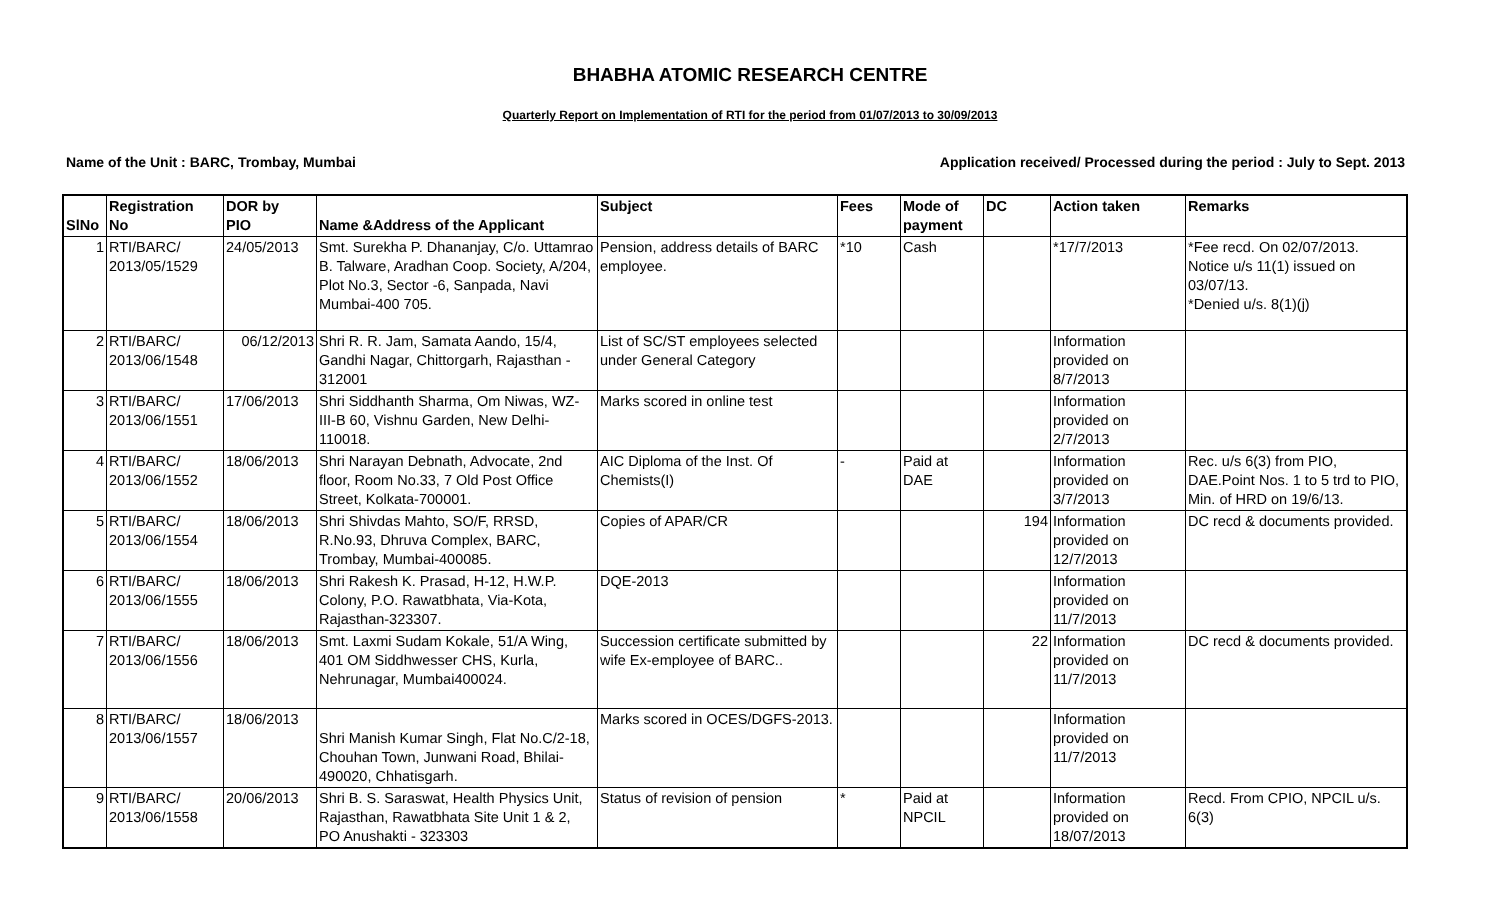BHABHA ATOMIC RESEARCH CENTRE
Quarterly Report on Implementation of RTI for the period from 01/07/2013 to 30/09/2013
Name of the Unit : BARC, Trombay, Mumbai Application received/ Processed during the period : July to Sept. 2013
| SlNo | Registration No | DOR by PIO | Name &Address of the Applicant | Subject | Fees | Mode of payment | DC | Action taken | Remarks |
| --- | --- | --- | --- | --- | --- | --- | --- | --- | --- |
| 1 | RTI/BARC/ 2013/05/1529 | 24/05/2013 | Smt. Surekha P. Dhananjay, C/o. Uttamrao B. Talware, Aradhan Coop. Society, A/204, Plot No.3, Sector -6, Sanpada, Navi Mumbai-400 705. | Pension, address details of BARC employee. | *10 | Cash | | *17/7/2013 | *Fee recd. On 02/07/2013. Notice u/s 11(1) issued on 03/07/13. *Denied u/s. 8(1)(j) |
| 2 | RTI/BARC/ 2013/06/1548 | 06/12/2013 | Shri R. R. Jam, Samata Aando, 15/4, Gandhi Nagar, Chittorgarh, Rajasthan - 312001 | List of SC/ST employees selected under General Category | | | | Information provided on 8/7/2013 | |
| 3 | RTI/BARC/ 2013/06/1551 | 17/06/2013 | Shri Siddhanth Sharma, Om Niwas, WZ-III-B 60, Vishnu Garden, New Delhi-110018. | Marks scored in online test | | | | Information provided on 2/7/2013 | |
| 4 | RTI/BARC/ 2013/06/1552 | 18/06/2013 | Shri Narayan Debnath, Advocate, 2nd floor, Room No.33, 7 Old Post Office Street, Kolkata-700001. | AIC Diploma of the Inst. Of Chemists(I) | - | Paid at DAE | | Information provided on 3/7/2013 | Rec. u/s 6(3) from PIO, DAE.Point Nos. 1 to 5 trd to PIO, Min. of HRD on 19/6/13. |
| 5 | RTI/BARC/ 2013/06/1554 | 18/06/2013 | Shri Shivdas Mahto, SO/F, RRSD, R.No.93, Dhruva Complex, BARC, Trombay, Mumbai-400085. | Copies of APAR/CR | | | 194 | Information provided on 12/7/2013 | DC recd & documents provided. |
| 6 | RTI/BARC/ 2013/06/1555 | 18/06/2013 | Shri Rakesh K. Prasad, H-12, H.W.P. Colony, P.O. Rawatbhata, Via-Kota, Rajasthan-323307. | DQE-2013 | | | | Information provided on 11/7/2013 | |
| 7 | RTI/BARC/ 2013/06/1556 | 18/06/2013 | Smt. Laxmi Sudam Kokale, 51/A Wing, 401 OM Siddhwesser CHS, Kurla, Nehrunagar, Mumbai400024. | Succession certificate submitted by wife Ex-employee of BARC.. | | | 22 | Information provided on 11/7/2013 | DC recd & documents provided. |
| 8 | RTI/BARC/ 2013/06/1557 | 18/06/2013 | Shri Manish Kumar Singh, Flat No.C/2-18, Chouhan Town, Junwani Road, Bhilai-490020, Chhatisgarh. | Marks scored in OCES/DGFS-2013. | | | | Information provided on 11/7/2013 | |
| 9 | RTI/BARC/ 2013/06/1558 | 20/06/2013 | Shri B. S. Saraswat, Health Physics Unit, Rajasthan, Rawatbhata Site Unit 1 & 2, PO Anushakti - 323303 | Status of revision of pension | * | Paid at NPCIL | | Information provided on 18/07/2013 | Recd. From CPIO, NPCIL u/s. 6(3) |